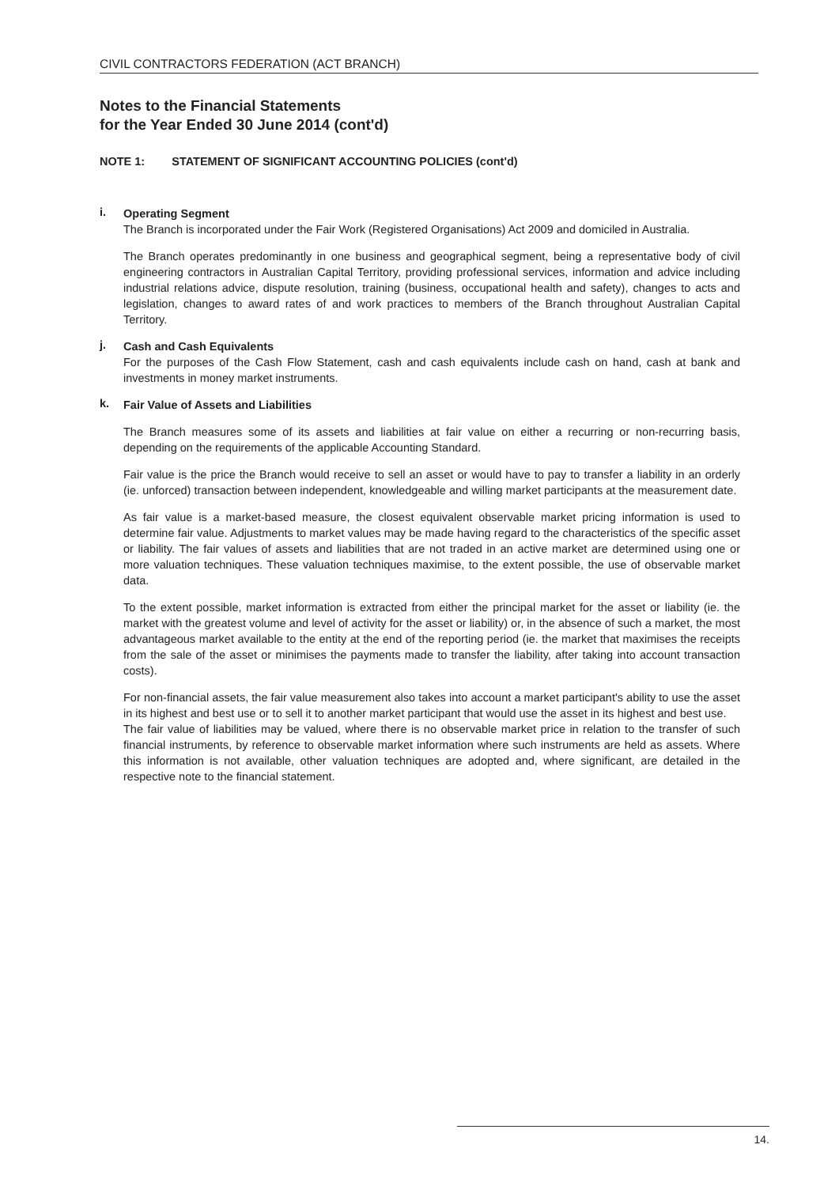CIVIL CONTRACTORS FEDERATION (ACT BRANCH)
Notes to the Financial Statements
for the Year Ended 30 June 2014 (cont'd)
NOTE 1: STATEMENT OF SIGNIFICANT ACCOUNTING POLICIES (cont'd)
i.
Operating Segment
The Branch is incorporated under the Fair Work (Registered Organisations) Act 2009 and domiciled in Australia.
The Branch operates predominantly in one business and geographical segment, being a representative body of civil engineering contractors in Australian Capital Territory, providing professional services, information and advice including industrial relations advice, dispute resolution, training (business, occupational health and safety), changes to acts and legislation, changes to award rates of and work practices to members of the Branch throughout Australian Capital Territory.
j.
Cash and Cash Equivalents
For the purposes of the Cash Flow Statement, cash and cash equivalents include cash on hand, cash at bank and investments in money market instruments.
k.
Fair Value of Assets and Liabilities
The Branch measures some of its assets and liabilities at fair value on either a recurring or non-recurring basis, depending on the requirements of the applicable Accounting Standard.
Fair value is the price the Branch would receive to sell an asset or would have to pay to transfer a liability in an orderly (ie. unforced) transaction between independent, knowledgeable and willing market participants at the measurement date.
As fair value is a market-based measure, the closest equivalent observable market pricing information is used to determine fair value. Adjustments to market values may be made having regard to the characteristics of the specific asset or liability. The fair values of assets and liabilities that are not traded in an active market are determined using one or more valuation techniques. These valuation techniques maximise, to the extent possible, the use of observable market data.
To the extent possible, market information is extracted from either the principal market for the asset or liability (ie. the market with the greatest volume and level of activity for the asset or liability) or, in the absence of such a market, the most advantageous market available to the entity at the end of the reporting period (ie. the market that maximises the receipts from the sale of the asset or minimises the payments made to transfer the liability, after taking into account transaction costs).
For non-financial assets, the fair value measurement also takes into account a market participant's ability to use the asset in its highest and best use or to sell it to another market participant that would use the asset in its highest and best use.
The fair value of liabilities may be valued, where there is no observable market price in relation to the transfer of such financial instruments, by reference to observable market information where such instruments are held as assets. Where this information is not available, other valuation techniques are adopted and, where significant, are detailed in the respective note to the financial statement.
14.